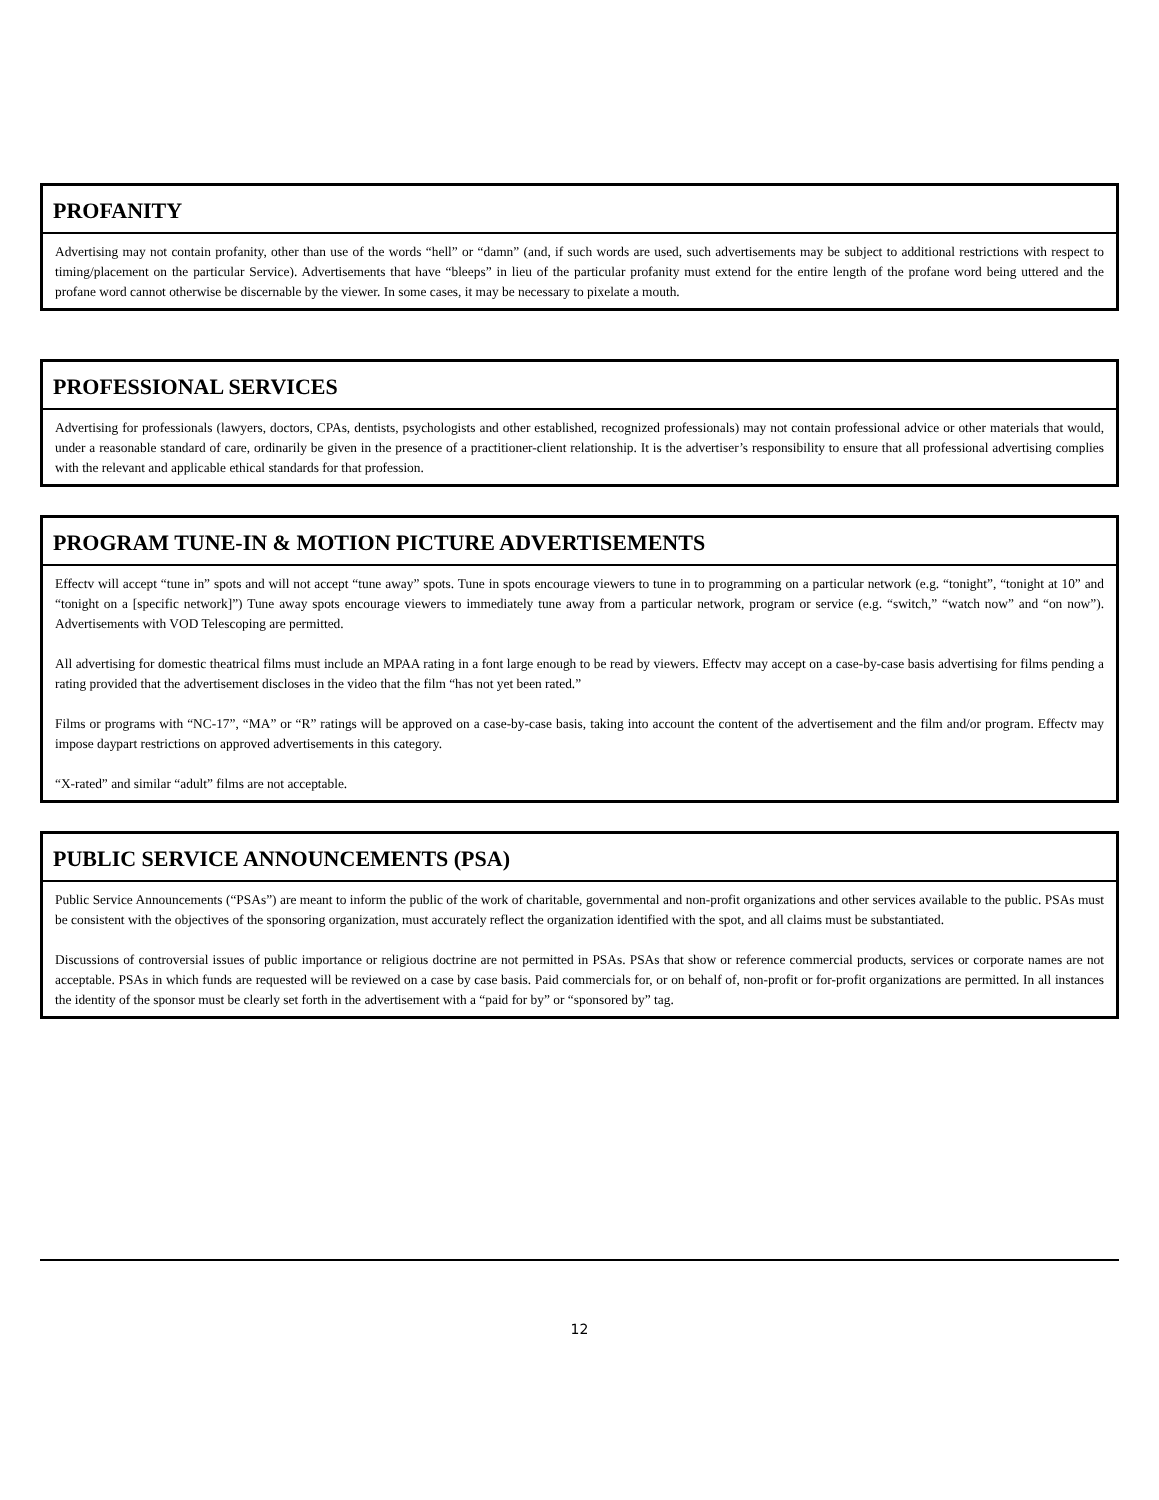PROFANITY
Advertising may not contain profanity, other than use of the words “hell” or “damn” (and, if such words are used, such advertisements may be subject to additional restrictions with respect to timing/placement on the particular Service). Advertisements that have “bleeps” in lieu of the particular profanity must extend for the entire length of the profane word being uttered and the profane word cannot otherwise be discernable by the viewer. In some cases, it may be necessary to pixelate a mouth.
PROFESSIONAL SERVICES
Advertising for professionals (lawyers, doctors, CPAs, dentists, psychologists and other established, recognized professionals) may not contain professional advice or other materials that would, under a reasonable standard of care, ordinarily be given in the presence of a practitioner-client relationship. It is the advertiser’s responsibility to ensure that all professional advertising complies with the relevant and applicable ethical standards for that profession.
PROGRAM TUNE-IN & MOTION PICTURE ADVERTISEMENTS
Effectv will accept “tune in” spots and will not accept “tune away” spots. Tune in spots encourage viewers to tune in to programming on a particular network (e.g. “tonight”, “tonight at 10” and “tonight on a [specific network]”) Tune away spots encourage viewers to immediately tune away from a particular network, program or service (e.g. “switch,” “watch now” and “on now”). Advertisements with VOD Telescoping are permitted.
All advertising for domestic theatrical films must include an MPAA rating in a font large enough to be read by viewers. Effectv may accept on a case-by-case basis advertising for films pending a rating provided that the advertisement discloses in the video that the film “has not yet been rated.”
Films or programs with “NC-17”, “MA” or “R” ratings will be approved on a case-by-case basis, taking into account the content of the advertisement and the film and/or program. Effectv may impose daypart restrictions on approved advertisements in this category.
“X-rated” and similar “adult” films are not acceptable.
PUBLIC SERVICE ANNOUNCEMENTS (PSA)
Public Service Announcements (“PSAs”) are meant to inform the public of the work of charitable, governmental and non-profit organizations and other services available to the public. PSAs must be consistent with the objectives of the sponsoring organization, must accurately reflect the organization identified with the spot, and all claims must be substantiated.
Discussions of controversial issues of public importance or religious doctrine are not permitted in PSAs. PSAs that show or reference commercial products, services or corporate names are not acceptable. PSAs in which funds are requested will be reviewed on a case by case basis. Paid commercials for, or on behalf of, non-profit or for-profit organizations are permitted. In all instances the identity of the sponsor must be clearly set forth in the advertisement with a “paid for by” or “sponsored by” tag.
12